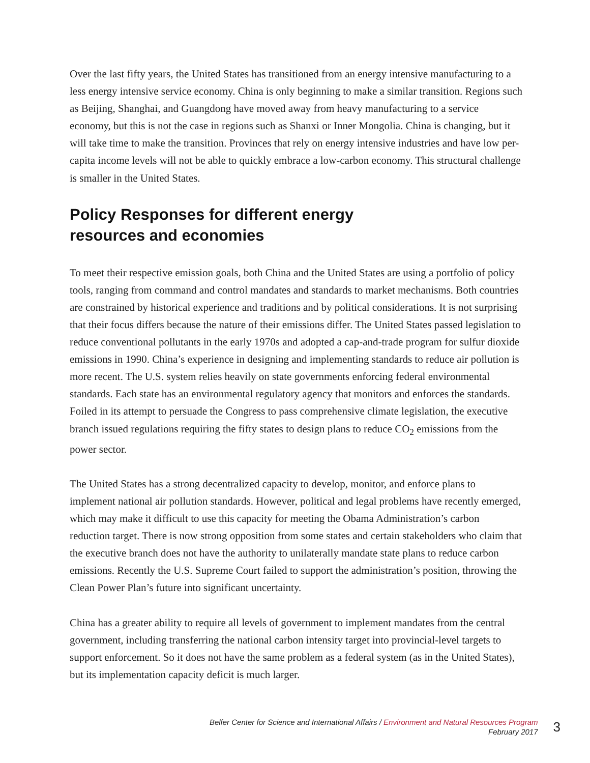Over the last fifty years, the United States has transitioned from an energy intensive manufacturing to a less energy intensive service economy. China is only beginning to make a similar transition. Regions such as Beijing, Shanghai, and Guangdong have moved away from heavy manufacturing to a service economy, but this is not the case in regions such as Shanxi or Inner Mongolia. China is changing, but it will take time to make the transition. Provinces that rely on energy intensive industries and have low per-capita income levels will not be able to quickly embrace a low-carbon economy. This structural challenge is smaller in the United States.
Policy Responses for different energy resources and economies
To meet their respective emission goals, both China and the United States are using a portfolio of policy tools, ranging from command and control mandates and standards to market mechanisms. Both countries are constrained by historical experience and traditions and by political considerations. It is not surprising that their focus differs because the nature of their emissions differ. The United States passed legislation to reduce conventional pollutants in the early 1970s and adopted a cap-and-trade program for sulfur dioxide emissions in 1990. China’s experience in designing and implementing standards to reduce air pollution is more recent. The U.S. system relies heavily on state governments enforcing federal environmental standards. Each state has an environmental regulatory agency that monitors and enforces the standards. Foiled in its attempt to persuade the Congress to pass comprehensive climate legislation, the executive branch issued regulations requiring the fifty states to design plans to reduce CO<sub>2</sub> emissions from the power sector.
The United States has a strong decentralized capacity to develop, monitor, and enforce plans to implement national air pollution standards. However, political and legal problems have recently emerged, which may make it difficult to use this capacity for meeting the Obama Administration’s carbon reduction target. There is now strong opposition from some states and certain stakeholders who claim that the executive branch does not have the authority to unilaterally mandate state plans to reduce carbon emissions. Recently the U.S. Supreme Court failed to support the administration’s position, throwing the Clean Power Plan’s future into significant uncertainty.
China has a greater ability to require all levels of government to implement mandates from the central government, including transferring the national carbon intensity target into provincial-level targets to support enforcement. So it does not have the same problem as a federal system (as in the United States), but its implementation capacity deficit is much larger.
Belfer Center for Science and International Affairs / Environment and Natural Resources Program
February 2017
3